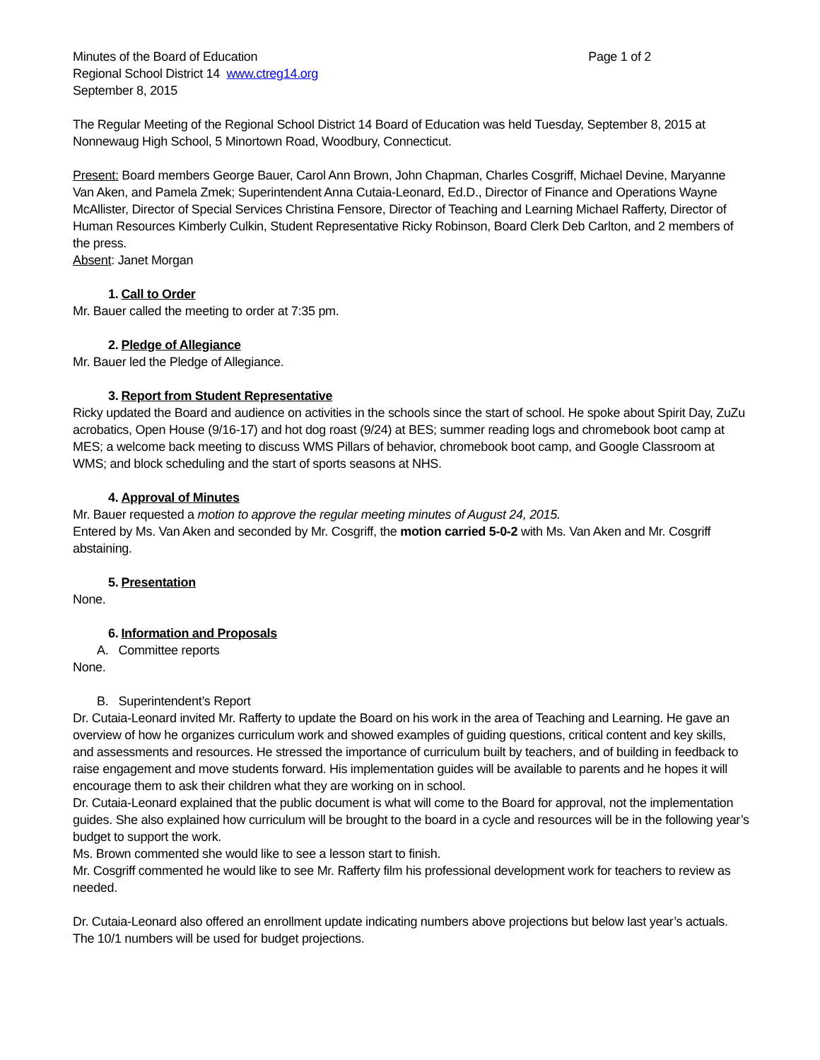Minutes of the Board of Education Page 1 of 2
Regional School District 14 www.ctreg14.org
September 8, 2015
The Regular Meeting of the Regional School District 14 Board of Education was held Tuesday, September 8, 2015 at Nonnewaug High School, 5 Minortown Road, Woodbury, Connecticut.
Present: Board members George Bauer, Carol Ann Brown, John Chapman, Charles Cosgriff, Michael Devine, Maryanne Van Aken, and Pamela Zmek; Superintendent Anna Cutaia-Leonard, Ed.D., Director of Finance and Operations Wayne McAllister, Director of Special Services Christina Fensore, Director of Teaching and Learning Michael Rafferty, Director of Human Resources Kimberly Culkin, Student Representative Ricky Robinson, Board Clerk Deb Carlton, and 2 members of the press.
Absent: Janet Morgan
1. Call to Order
Mr. Bauer called the meeting to order at 7:35 pm.
2. Pledge of Allegiance
Mr. Bauer led the Pledge of Allegiance.
3. Report from Student Representative
Ricky updated the Board and audience on activities in the schools since the start of school. He spoke about Spirit Day, ZuZu acrobatics, Open House (9/16-17) and hot dog roast (9/24) at BES; summer reading logs and chromebook boot camp at MES; a welcome back meeting to discuss WMS Pillars of behavior, chromebook boot camp, and Google Classroom at WMS; and block scheduling and the start of sports seasons at NHS.
4. Approval of Minutes
Mr. Bauer requested a motion to approve the regular meeting minutes of August 24, 2015.
Entered by Ms. Van Aken and seconded by Mr. Cosgriff, the motion carried 5-0-2 with Ms. Van Aken and Mr. Cosgriff abstaining.
5. Presentation
None.
6. Information and Proposals
A. Committee reports
None.
B. Superintendent’s Report
Dr. Cutaia-Leonard invited Mr. Rafferty to update the Board on his work in the area of Teaching and Learning. He gave an overview of how he organizes curriculum work and showed examples of guiding questions, critical content and key skills, and assessments and resources. He stressed the importance of curriculum built by teachers, and of building in feedback to raise engagement and move students forward. His implementation guides will be available to parents and he hopes it will encourage them to ask their children what they are working on in school.
Dr. Cutaia-Leonard explained that the public document is what will come to the Board for approval, not the implementation guides. She also explained how curriculum will be brought to the board in a cycle and resources will be in the following year’s budget to support the work.
Ms. Brown commented she would like to see a lesson start to finish.
Mr. Cosgriff commented he would like to see Mr. Rafferty film his professional development work for teachers to review as needed.
Dr. Cutaia-Leonard also offered an enrollment update indicating numbers above projections but below last year’s actuals. The 10/1 numbers will be used for budget projections.